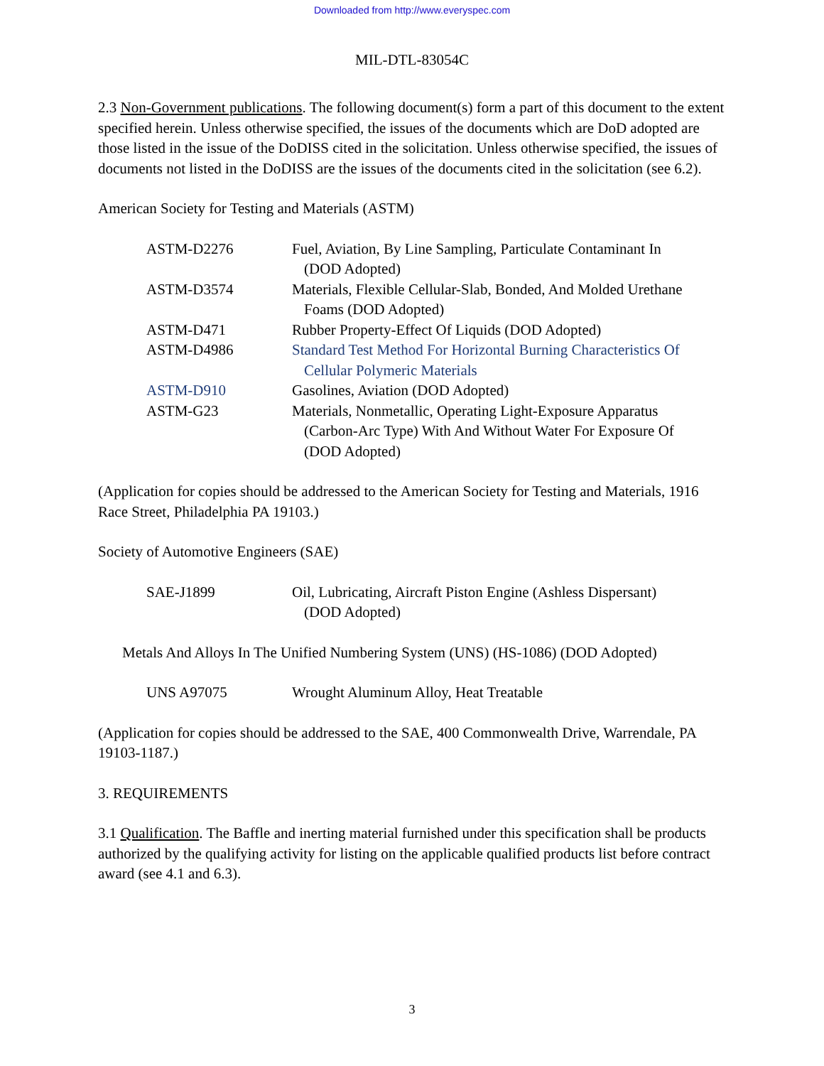Downloaded from http://www.everyspec.com
MIL-DTL-83054C
2.3 Non-Government publications. The following document(s) form a part of this document to the extent specified herein. Unless otherwise specified, the issues of the documents which are DoD adopted are those listed in the issue of the DoDISS cited in the solicitation. Unless otherwise specified, the issues of documents not listed in the DoDISS are the issues of the documents cited in the solicitation (see 6.2).
American Society for Testing and Materials (ASTM)
| ASTM-D2276 | Fuel, Aviation, By Line Sampling, Particulate Contaminant In (DOD Adopted) |
| ASTM-D3574 | Materials, Flexible Cellular-Slab, Bonded, And Molded Urethane Foams (DOD Adopted) |
| ASTM-D471 | Rubber Property-Effect Of Liquids (DOD Adopted) |
| ASTM-D4986 | Standard Test Method For Horizontal Burning Characteristics Of Cellular Polymeric Materials |
| ASTM-D910 | Gasolines, Aviation (DOD Adopted) |
| ASTM-G23 | Materials, Nonmetallic, Operating Light-Exposure Apparatus (Carbon-Arc Type) With And Without Water For Exposure Of (DOD Adopted) |
(Application for copies should be addressed to the American Society for Testing and Materials, 1916 Race Street, Philadelphia PA 19103.)
Society of Automotive Engineers (SAE)
| SAE-J1899 | Oil, Lubricating, Aircraft Piston Engine (Ashless Dispersant) (DOD Adopted) |
Metals And Alloys In The Unified Numbering System (UNS) (HS-1086) (DOD Adopted)
| UNS A97075 | Wrought Aluminum Alloy, Heat Treatable |
(Application for copies should be addressed to the SAE, 400 Commonwealth Drive, Warrendale, PA 19103-1187.)
3. REQUIREMENTS
3.1 Qualification. The Baffle and inerting material furnished under this specification shall be products authorized by the qualifying activity for listing on the applicable qualified products list before contract award (see 4.1 and 6.3).
3